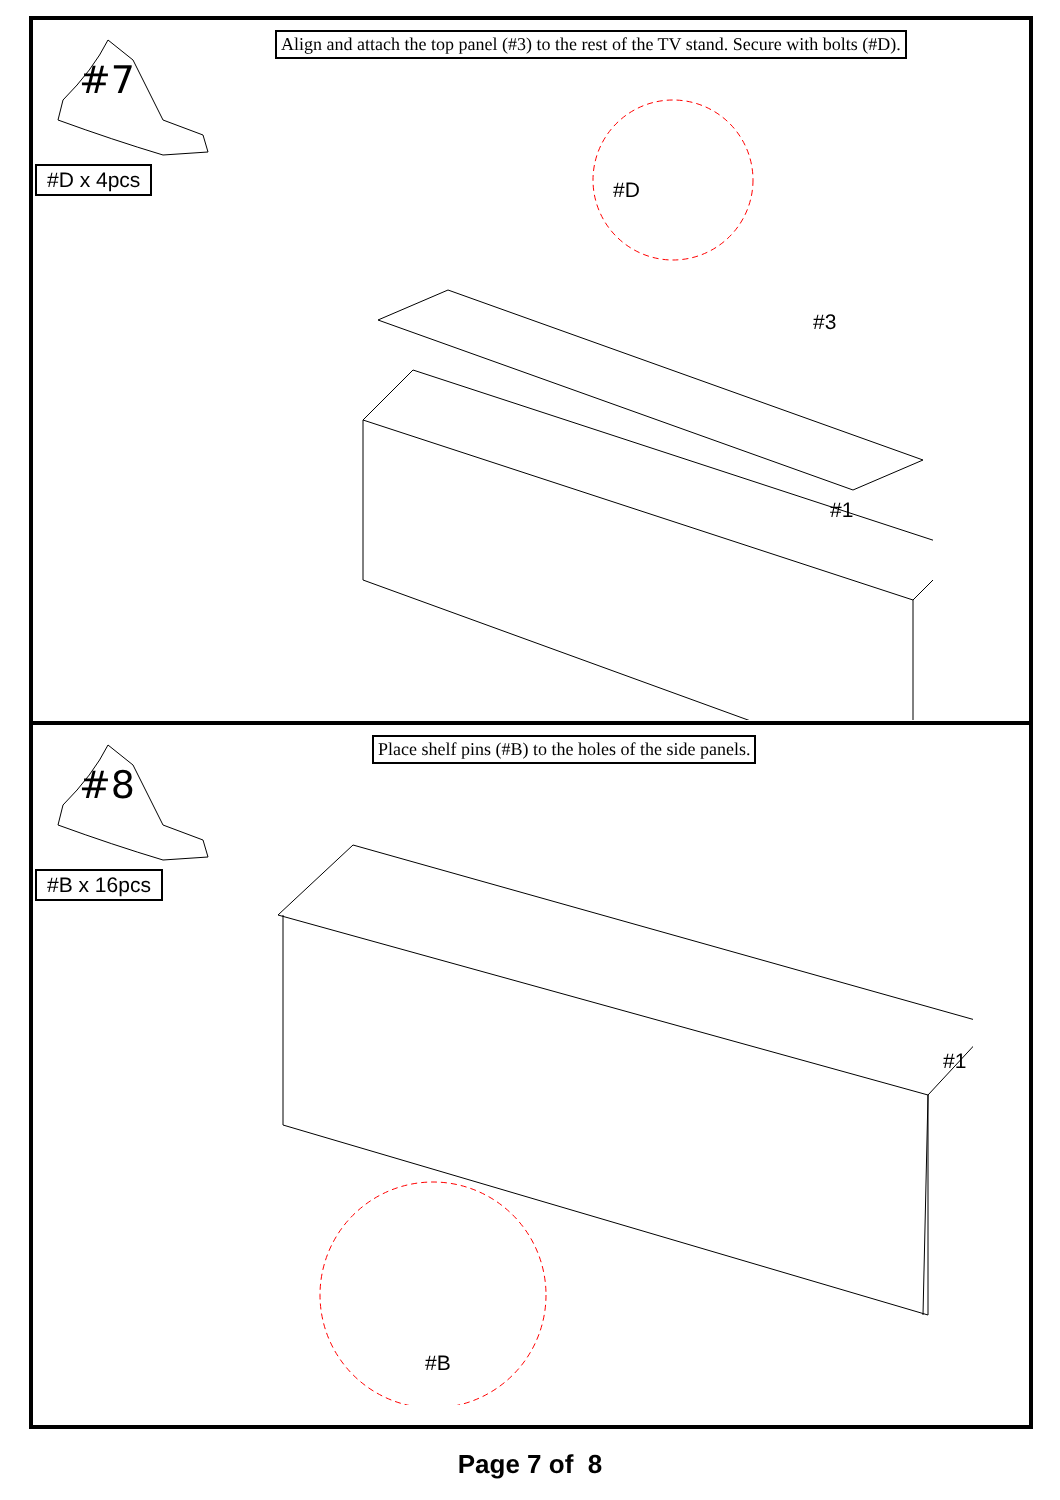#7
#D x 4pcs
Align and attach the top panel (#3) to the rest of the TV stand. Secure with bolts (#D).
#D
#3
#1
#8
#B x 16pcs
Place shelf pins (#B) to the holes of the side panels.
#B
#1
Page 7 of 8